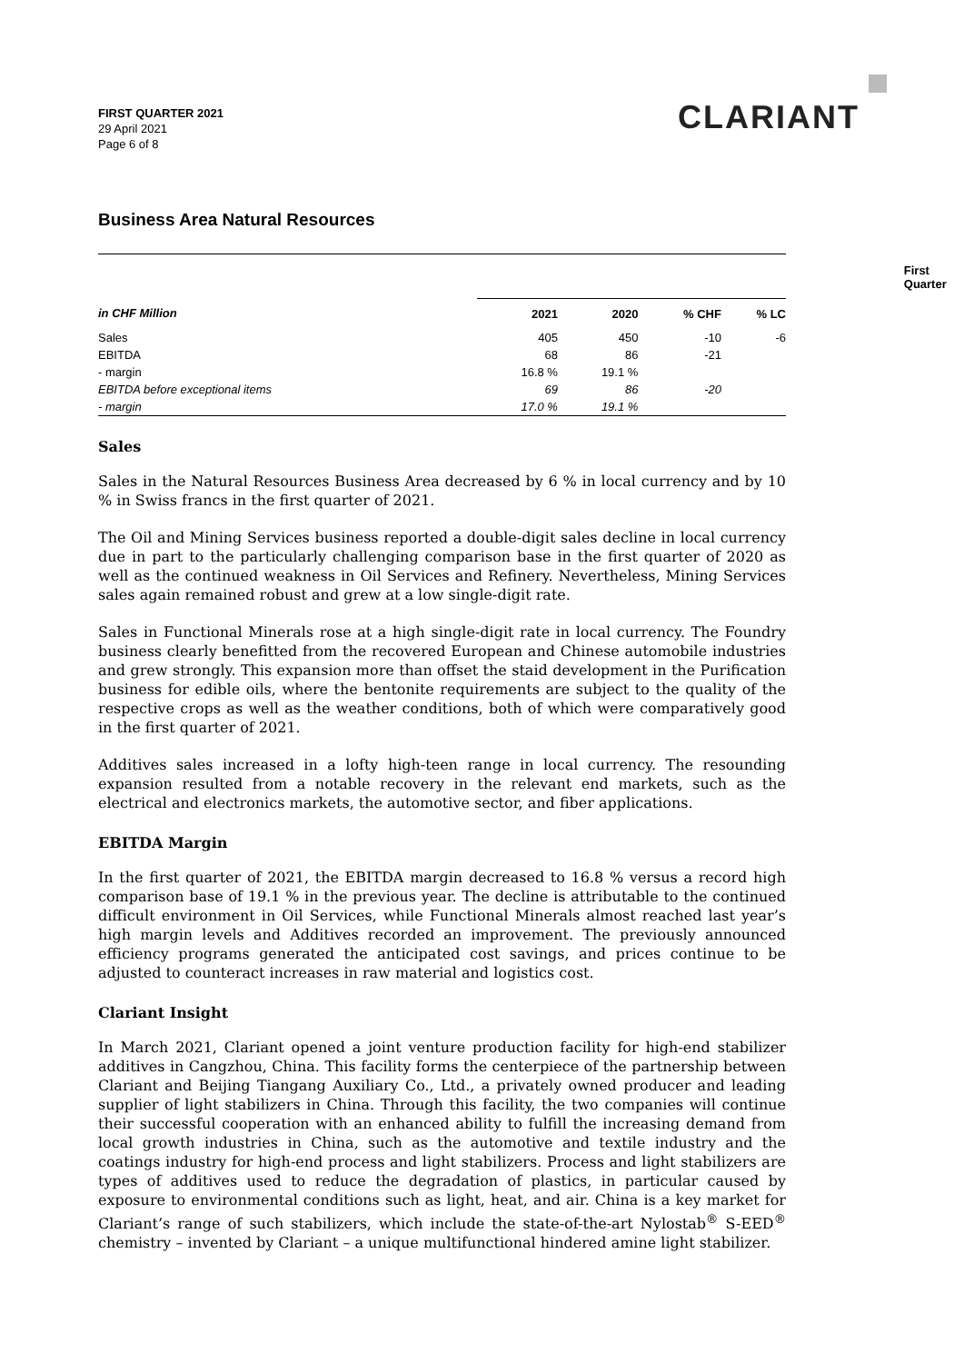FIRST QUARTER 2021
29 April 2021
Page 6 of 8
CLARIANT
Business Area Natural Resources
| | First Quarter | | | |
| --- | --- | --- | --- | --- |
| in CHF Million | 2021 | 2020 | % CHF | % LC |
| Sales | 405 | 450 | -10 | -6 |
| EBITDA | 68 | 86 | -21 | |
| - margin | 16.8 % | 19.1 % | | |
| EBITDA before exceptional items | 69 | 86 | -20 | |
| - margin | 17.0 % | 19.1 % | | |
Sales
Sales in the Natural Resources Business Area decreased by 6 % in local currency and by 10 % in Swiss francs in the first quarter of 2021.
The Oil and Mining Services business reported a double-digit sales decline in local currency due in part to the particularly challenging comparison base in the first quarter of 2020 as well as the continued weakness in Oil Services and Refinery. Nevertheless, Mining Services sales again remained robust and grew at a low single-digit rate.
Sales in Functional Minerals rose at a high single-digit rate in local currency. The Foundry business clearly benefitted from the recovered European and Chinese automobile industries and grew strongly. This expansion more than offset the staid development in the Purification business for edible oils, where the bentonite requirements are subject to the quality of the respective crops as well as the weather conditions, both of which were comparatively good in the first quarter of 2021.
Additives sales increased in a lofty high-teen range in local currency. The resounding expansion resulted from a notable recovery in the relevant end markets, such as the electrical and electronics markets, the automotive sector, and fiber applications.
EBITDA Margin
In the first quarter of 2021, the EBITDA margin decreased to 16.8 % versus a record high comparison base of 19.1 % in the previous year. The decline is attributable to the continued difficult environment in Oil Services, while Functional Minerals almost reached last year’s high margin levels and Additives recorded an improvement. The previously announced efficiency programs generated the anticipated cost savings, and prices continue to be adjusted to counteract increases in raw material and logistics cost.
Clariant Insight
In March 2021, Clariant opened a joint venture production facility for high-end stabilizer additives in Cangzhou, China. This facility forms the centerpiece of the partnership between Clariant and Beijing Tiangang Auxiliary Co., Ltd., a privately owned producer and leading supplier of light stabilizers in China. Through this facility, the two companies will continue their successful cooperation with an enhanced ability to fulfill the increasing demand from local growth industries in China, such as the automotive and textile industry and the coatings industry for high-end process and light stabilizers. Process and light stabilizers are types of additives used to reduce the degradation of plastics, in particular caused by exposure to environmental conditions such as light, heat, and air. China is a key market for Clariant’s range of such stabilizers, which include the state-of-the-art Nylostab<sup>®</sup> S-EED<sup>®</sup> chemistry – invented by Clariant – a unique multifunctional hindered amine light stabilizer.